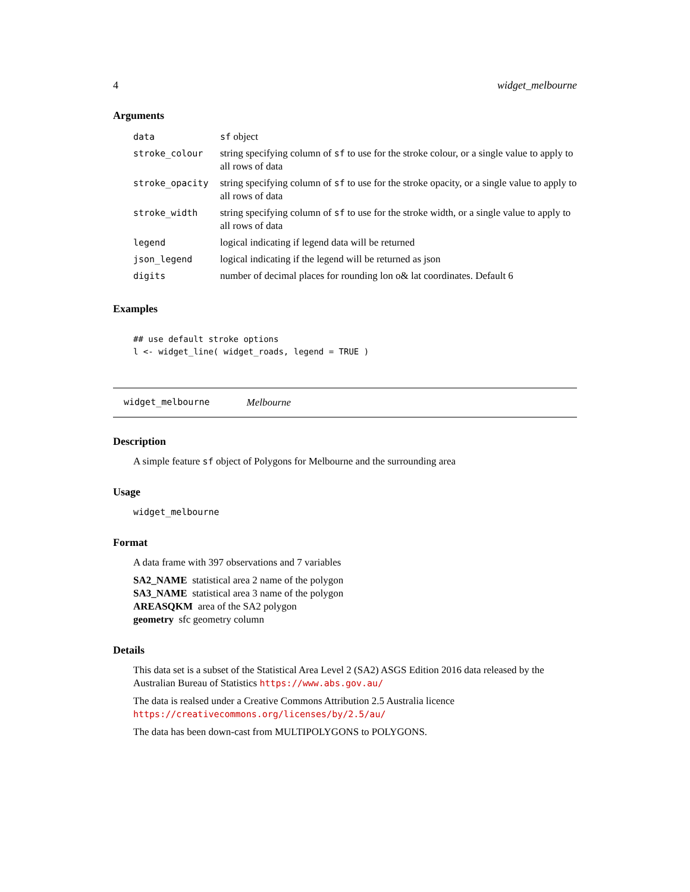4 widget_melbourne
Arguments
| data | sf object |
| stroke_colour | string specifying column of sf to use for the stroke colour, or a single value to apply to all rows of data |
| stroke_opacity | string specifying column of sf to use for the stroke opacity, or a single value to apply to all rows of data |
| stroke_width | string specifying column of sf to use for the stroke width, or a single value to apply to all rows of data |
| legend | logical indicating if legend data will be returned |
| json_legend | logical indicating if the legend will be returned as json |
| digits | number of decimal places for rounding lon o& lat coordinates. Default 6 |
Examples
## use default stroke options
l <- widget_line( widget_roads, legend = TRUE )
widget_melbourne Melbourne
Description
A simple feature sf object of Polygons for Melbourne and the surrounding area
Usage
widget_melbourne
Format
A data frame with 397 observations and 7 variables
SA2_NAME statistical area 2 name of the polygon
SA3_NAME statistical area 3 name of the polygon
AREASQKM area of the SA2 polygon
geometry sfc geometry column
Details
This data set is a subset of the Statistical Area Level 2 (SA2) ASGS Edition 2016 data released by the Australian Bureau of Statistics https://www.abs.gov.au/
The data is realsed under a Creative Commons Attribution 2.5 Australia licence https://creativecommons.org/licenses/by/2.5/au/
The data has been down-cast from MULTIPOLYGONS to POLYGONS.